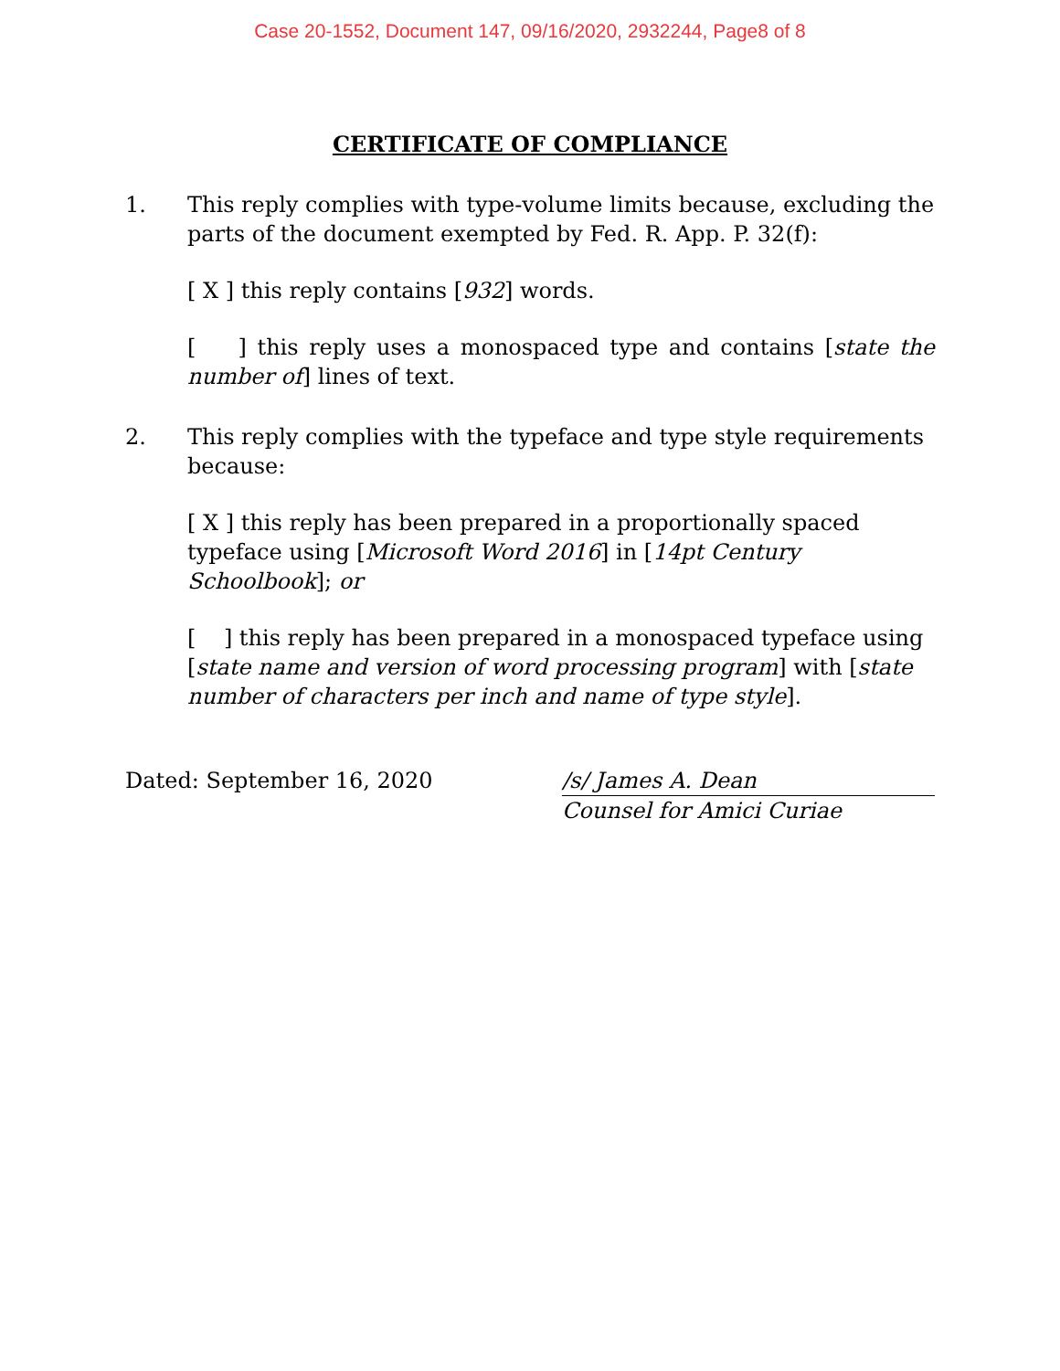Case 20-1552, Document 147, 09/16/2020, 2932244, Page8 of 8
CERTIFICATE OF COMPLIANCE
1. This reply complies with type-volume limits because, excluding the parts of the document exempted by Fed. R. App. P. 32(f):
[ X ] this reply contains [932] words.
[ ] this reply uses a monospaced type and contains [state the number of] lines of text.
2. This reply complies with the typeface and type style requirements because:
[ X ] this reply has been prepared in a proportionally spaced typeface using [Microsoft Word 2016] in [14pt Century Schoolbook]; or
[ ] this reply has been prepared in a monospaced typeface using [state name and version of word processing program] with [state number of characters per inch and name of type style].
Dated: September 16, 2020 /s/ James A. Dean
Counsel for Amici Curiae